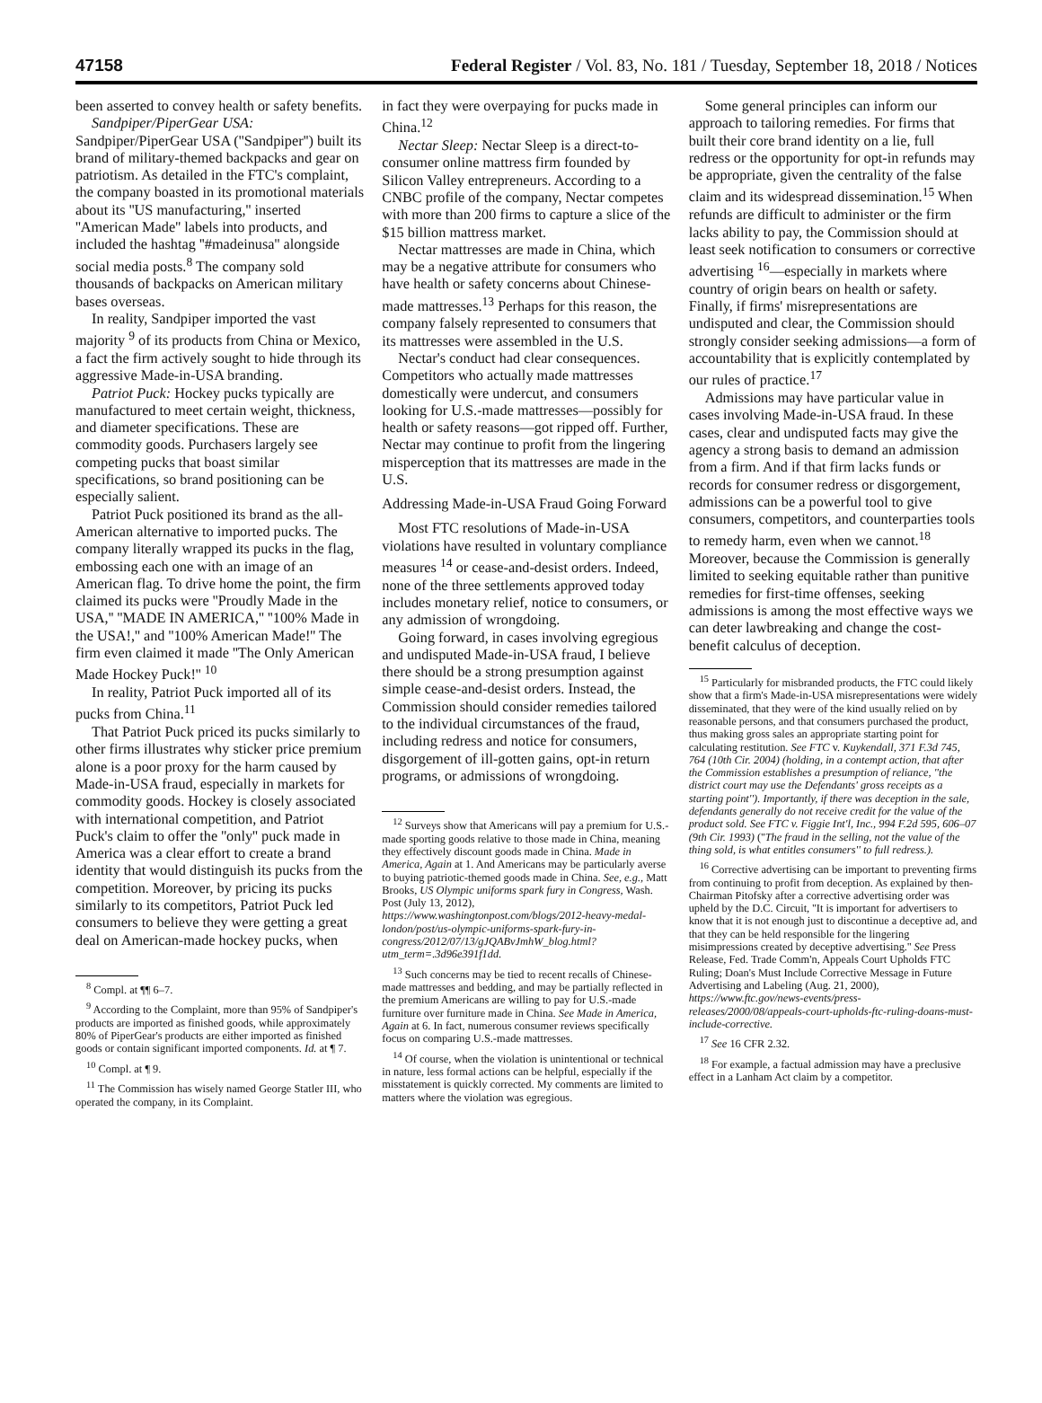47158 Federal Register / Vol. 83, No. 181 / Tuesday, September 18, 2018 / Notices
been asserted to convey health or safety benefits.
Sandpiper/PiperGear USA: Sandpiper/PiperGear USA (''Sandpiper'') built its brand of military-themed backpacks and gear on patriotism. As detailed in the FTC's complaint, the company boasted in its promotional materials about its ''US manufacturing,'' inserted ''American Made'' labels into products, and included the hashtag ''#madeinusa'' alongside social media posts.<sup>8</sup> The company sold thousands of backpacks on American military bases overseas.
In reality, Sandpiper imported the vast majority <sup>9</sup> of its products from China or Mexico, a fact the firm actively sought to hide through its aggressive Made-in-USA branding.
Patriot Puck: Hockey pucks typically are manufactured to meet certain weight, thickness, and diameter specifications. These are commodity goods. Purchasers largely see competing pucks that boast similar specifications, so brand positioning can be especially salient.
Patriot Puck positioned its brand as the all-American alternative to imported pucks. The company literally wrapped its pucks in the flag, embossing each one with an image of an American flag. To drive home the point, the firm claimed its pucks were ''Proudly Made in the USA,'' ''MADE IN AMERICA,'' ''100% Made in the USA!,'' and ''100% American Made!'' The firm even claimed it made ''The Only American Made Hockey Puck!'' <sup>10</sup>
In reality, Patriot Puck imported all of its pucks from China.<sup>11</sup>
That Patriot Puck priced its pucks similarly to other firms illustrates why sticker price premium alone is a poor proxy for the harm caused by Made-in-USA fraud, especially in markets for commodity goods. Hockey is closely associated with international competition, and Patriot Puck's claim to offer the ''only'' puck made in America was a clear effort to create a brand identity that would distinguish its pucks from the competition. Moreover, by pricing its pucks similarly to its competitors, Patriot Puck led consumers to believe they were getting a great deal on American-made hockey pucks, when
<sup>8</sup> Compl. at ¶¶ 6–7.
<sup>9</sup> According to the Complaint, more than 95% of Sandpiper's products are imported as finished goods, while approximately 80% of PiperGear's products are either imported as finished goods or contain significant imported components. Id. at ¶ 7.
<sup>10</sup> Compl. at ¶ 9.
<sup>11</sup> The Commission has wisely named George Statler III, who operated the company, in its Complaint.
in fact they were overpaying for pucks made in China.<sup>12</sup>
Nectar Sleep: Nectar Sleep is a direct-to-consumer online mattress firm founded by Silicon Valley entrepreneurs. According to a CNBC profile of the company, Nectar competes with more than 200 firms to capture a slice of the $15 billion mattress market.
Nectar mattresses are made in China, which may be a negative attribute for consumers who have health or safety concerns about Chinese-made mattresses.<sup>13</sup> Perhaps for this reason, the company falsely represented to consumers that its mattresses were assembled in the U.S.
Nectar's conduct had clear consequences. Competitors who actually made mattresses domestically were undercut, and consumers looking for U.S.-made mattresses—possibly for health or safety reasons—got ripped off. Further, Nectar may continue to profit from the lingering misperception that its mattresses are made in the U.S.
Addressing Made-in-USA Fraud Going Forward
Most FTC resolutions of Made-in-USA violations have resulted in voluntary compliance measures <sup>14</sup> or cease-and-desist orders. Indeed, none of the three settlements approved today includes monetary relief, notice to consumers, or any admission of wrongdoing.
Going forward, in cases involving egregious and undisputed Made-in-USA fraud, I believe there should be a strong presumption against simple cease-and-desist orders. Instead, the Commission should consider remedies tailored to the individual circumstances of the fraud, including redress and notice for consumers, disgorgement of ill-gotten gains, opt-in return programs, or admissions of wrongdoing.
<sup>12</sup> Surveys show that Americans will pay a premium for U.S.-made sporting goods relative to those made in China, meaning they effectively discount goods made in China. Made in America, Again at 1. And Americans may be particularly averse to buying patriotic-themed goods made in China. See, e.g., Matt Brooks, US Olympic uniforms spark fury in Congress, Wash. Post (July 13, 2012), https://www.washingtonpost.com/blogs/2012-heavy-medal-london/post/us-olympic-uniforms-spark-fury-in-congress/2012/07/13/gJQABvJmhW_blog.html?utm_term=.3d96e391f1dd.
<sup>13</sup> Such concerns may be tied to recent recalls of Chinese-made mattresses and bedding, and may be partially reflected in the premium Americans are willing to pay for U.S.-made furniture over furniture made in China. See Made in America, Again at 6. In fact, numerous consumer reviews specifically focus on comparing U.S.-made mattresses.
<sup>14</sup> Of course, when the violation is unintentional or technical in nature, less formal actions can be helpful, especially if the misstatement is quickly corrected. My comments are limited to matters where the violation was egregious.
Some general principles can inform our approach to tailoring remedies. For firms that built their core brand identity on a lie, full redress or the opportunity for opt-in refunds may be appropriate, given the centrality of the false claim and its widespread dissemination.<sup>15</sup> When refunds are difficult to administer or the firm lacks ability to pay, the Commission should at least seek notification to consumers or corrective advertising <sup>16</sup>—especially in markets where country of origin bears on health or safety. Finally, if firms' misrepresentations are undisputed and clear, the Commission should strongly consider seeking admissions—a form of accountability that is explicitly contemplated by our rules of practice.<sup>17</sup>
Admissions may have particular value in cases involving Made-in-USA fraud. In these cases, clear and undisputed facts may give the agency a strong basis to demand an admission from a firm. And if that firm lacks funds or records for consumer redress or disgorgement, admissions can be a powerful tool to give consumers, competitors, and counterparties tools to remedy harm, even when we cannot.<sup>18</sup> Moreover, because the Commission is generally limited to seeking equitable rather than punitive remedies for first-time offenses, seeking admissions is among the most effective ways we can deter lawbreaking and change the cost-benefit calculus of deception.
<sup>15</sup> Particularly for misbranded products, the FTC could likely show that a firm's Made-in-USA misrepresentations were widely disseminated, that they were of the kind usually relied on by reasonable persons, and that consumers purchased the product, thus making gross sales an appropriate starting point for calculating restitution. See FTC v. Kuykendall, 371 F.3d 745, 764 (10th Cir. 2004) (holding, in a contempt action, that after the Commission establishes a presumption of reliance, ''the district court may use the Defendants' gross receipts as a starting point''). Importantly, if there was deception in the sale, defendants generally do not receive credit for the value of the product sold. See FTC v. Figgie Int'l, Inc., 994 F.2d 595, 606–07 (9th Cir. 1993) (''The fraud in the selling, not the value of the thing sold, is what entitles consumers'' to full redress.).
<sup>16</sup> Corrective advertising can be important to preventing firms from continuing to profit from deception. As explained by then-Chairman Pitofsky after a corrective advertising order was upheld by the D.C. Circuit, ''It is important for advertisers to know that it is not enough just to discontinue a deceptive ad, and that they can be held responsible for the lingering misimpressions created by deceptive advertising.'' See Press Release, Fed. Trade Comm'n, Appeals Court Upholds FTC Ruling; Doan's Must Include Corrective Message in Future Advertising and Labeling (Aug. 21, 2000), https://www.ftc.gov/news-events/press-releases/2000/08/appeals-court-upholds-ftc-ruling-doans-must-include-corrective.
<sup>17</sup> See 16 CFR 2.32.
<sup>18</sup> For example, a factual admission may have a preclusive effect in a Lanham Act claim by a competitor.